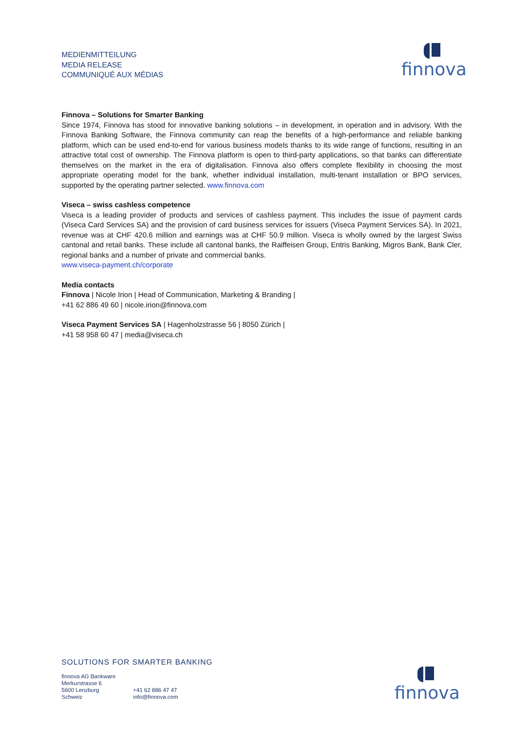MEDIENMITTEILUNG
MEDIA RELEASE
COMMUNIQUÉ AUX MÉDIAS
finnova
Finnova – Solutions for Smarter Banking
Since 1974, Finnova has stood for innovative banking solutions – in development, in operation and in advisory. With the Finnova Banking Software, the Finnova community can reap the benefits of a high-performance and reliable banking platform, which can be used end-to-end for various business models thanks to its wide range of functions, resulting in an attractive total cost of ownership. The Finnova platform is open to third-party applications, so that banks can differentiate themselves on the market in the era of digitalisation. Finnova also offers complete flexibility in choosing the most appropriate operating model for the bank, whether individual installation, multi-tenant installation or BPO services, supported by the operating partner selected. www.finnova.com
Viseca – swiss cashless competence
Viseca is a leading provider of products and services of cashless payment. This includes the issue of payment cards (Viseca Card Services SA) and the provision of card business services for issuers (Viseca Payment Services SA). In 2021, revenue was at CHF 420.6 million and earnings was at CHF 50.9 million. Viseca is wholly owned by the largest Swiss cantonal and retail banks. These include all cantonal banks, the Raiffeisen Group, Entris Banking, Migros Bank, Bank Cler, regional banks and a number of private and commercial banks.
www.viseca-payment.ch/corporate
Media contacts
Finnova | Nicole Irion | Head of Communication, Marketing & Branding |
+41 62 886 49 60 | nicole.irion@finnova.com
Viseca Payment Services SA | Hagenholzstrasse 56 | 8050 Zürich |
+41 58 958 60 47 | media@viseca.ch
SOLUTIONS FOR SMARTER BANKING
| finnova AG Bankware | |
| Merkurstrasse 6 | |
| 5600 Lenzburg | +41 62 886 47 47 |
| Schweiz | info@finnova.com |
finnova